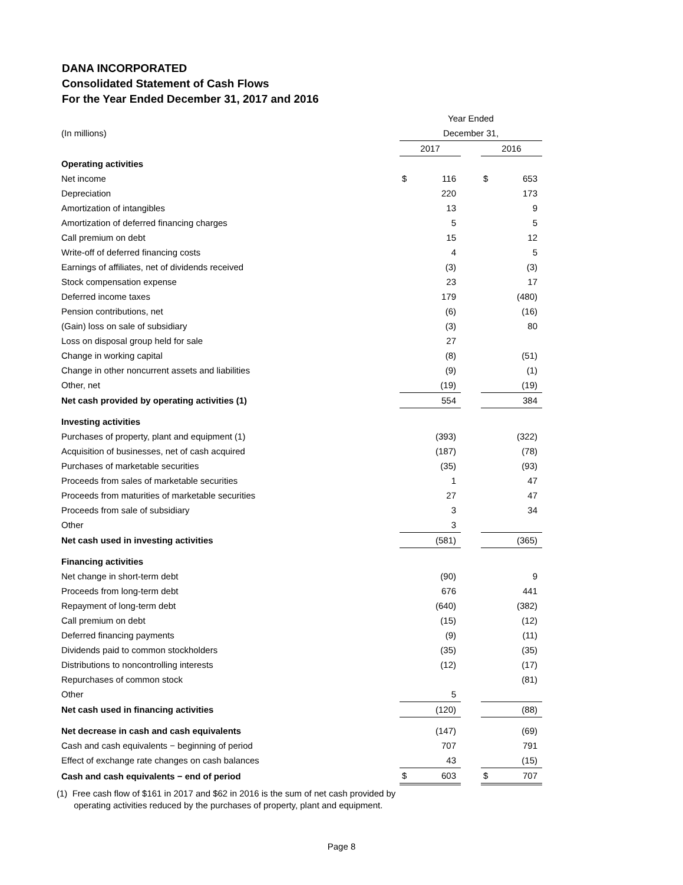DANA INCORPORATED
Consolidated Statement of Cash Flows
For the Year Ended December 31, 2017 and 2016
| | Year Ended | | | | |
| (In millions) | December 31, | | | | |
| | 2017 | | | 2016 | |
| Operating activities | | | | | |
| Net income | $ | 116 | | $ | 653 |
| Depreciation | | 220 | | | 173 |
| Amortization of intangibles | | 13 | | | 9 |
| Amortization of deferred financing charges | | 5 | | | 5 |
| Call premium on debt | | 15 | | | 12 |
| Write-off of deferred financing costs | | 4 | | | 5 |
| Earnings of affiliates, net of dividends received | | (3) | | | (3) |
| Stock compensation expense | | 23 | | | 17 |
| Deferred income taxes | | 179 | | | (480) |
| Pension contributions, net | | (6) | | | (16) |
| (Gain) loss on sale of subsidiary | | (3) | | | 80 |
| Loss on disposal group held for sale | | 27 | | | |
| Change in working capital | | (8) | | | (51) |
| Change in other noncurrent assets and liabilities | | (9) | | | (1) |
| Other, net | | (19) | | | (19) |
| Net cash provided by operating activities (1) | | 554 | | | 384 |
| Investing activities | | | | | |
| Purchases of property, plant and equipment (1) | | (393) | | | (322) |
| Acquisition of businesses, net of cash acquired | | (187) | | | (78) |
| Purchases of marketable securities | | (35) | | | (93) |
| Proceeds from sales of marketable securities | | 1 | | | 47 |
| Proceeds from maturities of marketable securities | | 27 | | | 47 |
| Proceeds from sale of subsidiary | | 3 | | | 34 |
| Other | | 3 | | | |
| Net cash used in investing activities | | (581) | | | (365) |
| Financing activities | | | | | |
| Net change in short-term debt | | (90) | | | 9 |
| Proceeds from long-term debt | | 676 | | | 441 |
| Repayment of long-term debt | | (640) | | | (382) |
| Call premium on debt | | (15) | | | (12) |
| Deferred financing payments | | (9) | | | (11) |
| Dividends paid to common stockholders | | (35) | | | (35) |
| Distributions to noncontrolling interests | | (12) | | | (17) |
| Repurchases of common stock | | | | | (81) |
| Other | | 5 | | | |
| Net cash used in financing activities | | (120) | | | (88) |
| Net decrease in cash and cash equivalents | | (147) | | | (69) |
| Cash and cash equivalents − beginning of period | | 707 | | | 791 |
| Effect of exchange rate changes on cash balances | | 43 | | | (15) |
| Cash and cash equivalents − end of period | $ | 603 | | $ | 707 |
(1) Free cash flow of $161 in 2017 and $62 in 2016 is the sum of net cash provided by
operating activities reduced by the purchases of property, plant and equipment.
Page 8